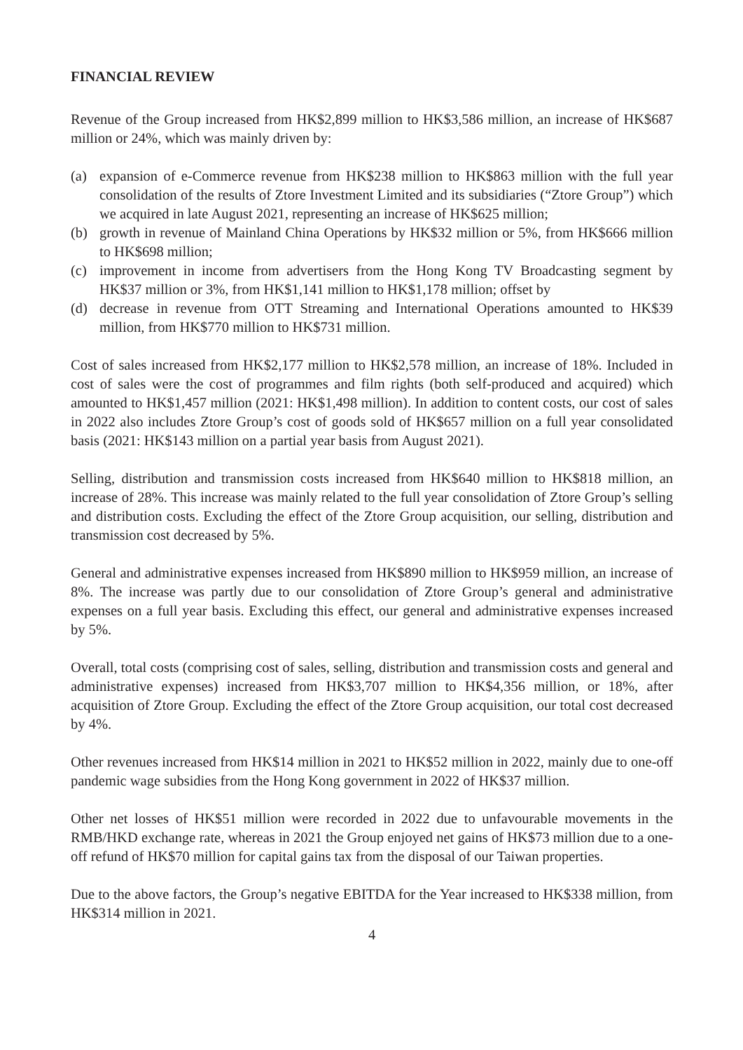FINANCIAL REVIEW
Revenue of the Group increased from HK$2,899 million to HK$3,586 million, an increase of HK$687 million or 24%, which was mainly driven by:
(a) expansion of e-Commerce revenue from HK$238 million to HK$863 million with the full year consolidation of the results of Ztore Investment Limited and its subsidiaries (“Ztore Group”) which we acquired in late August 2021, representing an increase of HK$625 million;
(b) growth in revenue of Mainland China Operations by HK$32 million or 5%, from HK$666 million to HK$698 million;
(c) improvement in income from advertisers from the Hong Kong TV Broadcasting segment by HK$37 million or 3%, from HK$1,141 million to HK$1,178 million; offset by
(d) decrease in revenue from OTT Streaming and International Operations amounted to HK$39 million, from HK$770 million to HK$731 million.
Cost of sales increased from HK$2,177 million to HK$2,578 million, an increase of 18%. Included in cost of sales were the cost of programmes and film rights (both self-produced and acquired) which amounted to HK$1,457 million (2021: HK$1,498 million). In addition to content costs, our cost of sales in 2022 also includes Ztore Group’s cost of goods sold of HK$657 million on a full year consolidated basis (2021: HK$143 million on a partial year basis from August 2021).
Selling, distribution and transmission costs increased from HK$640 million to HK$818 million, an increase of 28%. This increase was mainly related to the full year consolidation of Ztore Group’s selling and distribution costs. Excluding the effect of the Ztore Group acquisition, our selling, distribution and transmission cost decreased by 5%.
General and administrative expenses increased from HK$890 million to HK$959 million, an increase of 8%. The increase was partly due to our consolidation of Ztore Group’s general and administrative expenses on a full year basis. Excluding this effect, our general and administrative expenses increased by 5%.
Overall, total costs (comprising cost of sales, selling, distribution and transmission costs and general and administrative expenses) increased from HK$3,707 million to HK$4,356 million, or 18%, after acquisition of Ztore Group. Excluding the effect of the Ztore Group acquisition, our total cost decreased by 4%.
Other revenues increased from HK$14 million in 2021 to HK$52 million in 2022, mainly due to one-off pandemic wage subsidies from the Hong Kong government in 2022 of HK$37 million.
Other net losses of HK$51 million were recorded in 2022 due to unfavourable movements in the RMB/HKD exchange rate, whereas in 2021 the Group enjoyed net gains of HK$73 million due to a one-off refund of HK$70 million for capital gains tax from the disposal of our Taiwan properties.
Due to the above factors, the Group’s negative EBITDA for the Year increased to HK$338 million, from HK$314 million in 2021.
4